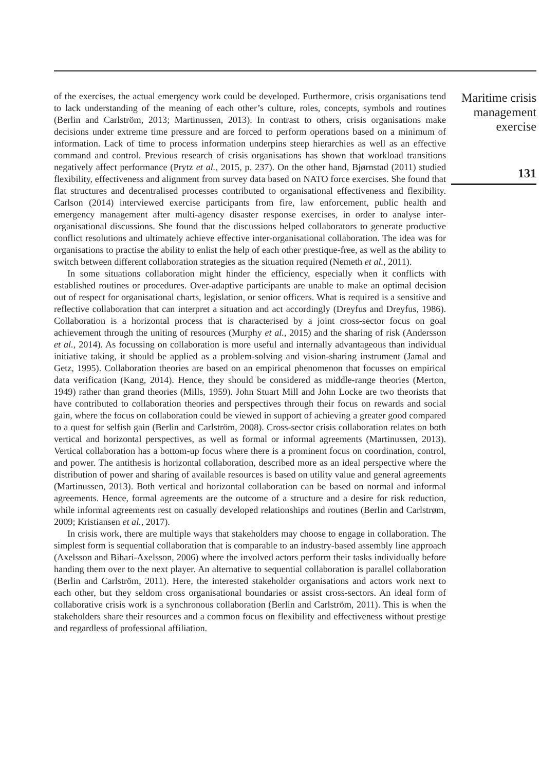of the exercises, the actual emergency work could be developed. Furthermore, crisis organisations tend to lack understanding of the meaning of each other’s culture, roles, concepts, symbols and routines (Berlin and Carlström, 2013; Martinussen, 2013). In contrast to others, crisis organisations make decisions under extreme time pressure and are forced to perform operations based on a minimum of information. Lack of time to process information underpins steep hierarchies as well as an effective command and control. Previous research of crisis organisations has shown that workload transitions negatively affect performance (Prytz et al., 2015, p. 237). On the other hand, Bjørnstad (2011) studied flexibility, effectiveness and alignment from survey data based on NATO force exercises. She found that flat structures and decentralised processes contributed to organisational effectiveness and flexibility. Carlson (2014) interviewed exercise participants from fire, law enforcement, public health and emergency management after multi-agency disaster response exercises, in order to analyse inter-organisational discussions. She found that the discussions helped collaborators to generate productive conflict resolutions and ultimately achieve effective inter-organisational collaboration. The idea was for organisations to practise the ability to enlist the help of each other prestique-free, as well as the ability to switch between different collaboration strategies as the situation required (Nemeth et al., 2011).
In some situations collaboration might hinder the efficiency, especially when it conflicts with established routines or procedures. Over-adaptive participants are unable to make an optimal decision out of respect for organisational charts, legislation, or senior officers. What is required is a sensitive and reflective collaboration that can interpret a situation and act accordingly (Dreyfus and Dreyfus, 1986). Collaboration is a horizontal process that is characterised by a joint cross-sector focus on goal achievement through the uniting of resources (Murphy et al., 2015) and the sharing of risk (Andersson et al., 2014). As focussing on collaboration is more useful and internally advantageous than individual initiative taking, it should be applied as a problem-solving and vision-sharing instrument (Jamal and Getz, 1995). Collaboration theories are based on an empirical phenomenon that focusses on empirical data verification (Kang, 2014). Hence, they should be considered as middle-range theories (Merton, 1949) rather than grand theories (Mills, 1959). John Stuart Mill and John Locke are two theorists that have contributed to collaboration theories and perspectives through their focus on rewards and social gain, where the focus on collaboration could be viewed in support of achieving a greater good compared to a quest for selfish gain (Berlin and Carlström, 2008). Cross-sector crisis collaboration relates on both vertical and horizontal perspectives, as well as formal or informal agreements (Martinussen, 2013). Vertical collaboration has a bottom-up focus where there is a prominent focus on coordination, control, and power. The antithesis is horizontal collaboration, described more as an ideal perspective where the distribution of power and sharing of available resources is based on utility value and general agreements (Martinussen, 2013). Both vertical and horizontal collaboration can be based on normal and informal agreements. Hence, formal agreements are the outcome of a structure and a desire for risk reduction, while informal agreements rest on casually developed relationships and routines (Berlin and Carlstrøm, 2009; Kristiansen et al., 2017).
In crisis work, there are multiple ways that stakeholders may choose to engage in collaboration. The simplest form is sequential collaboration that is comparable to an industry-based assembly line approach (Axelsson and Bihari-Axelsson, 2006) where the involved actors perform their tasks individually before handing them over to the next player. An alternative to sequential collaboration is parallel collaboration (Berlin and Carlström, 2011). Here, the interested stakeholder organisations and actors work next to each other, but they seldom cross organisational boundaries or assist cross-sectors. An ideal form of collaborative crisis work is a synchronous collaboration (Berlin and Carlström, 2011). This is when the stakeholders share their resources and a common focus on flexibility and effectiveness without prestige and regardless of professional affiliation.
Maritime crisis
management
exercise
131